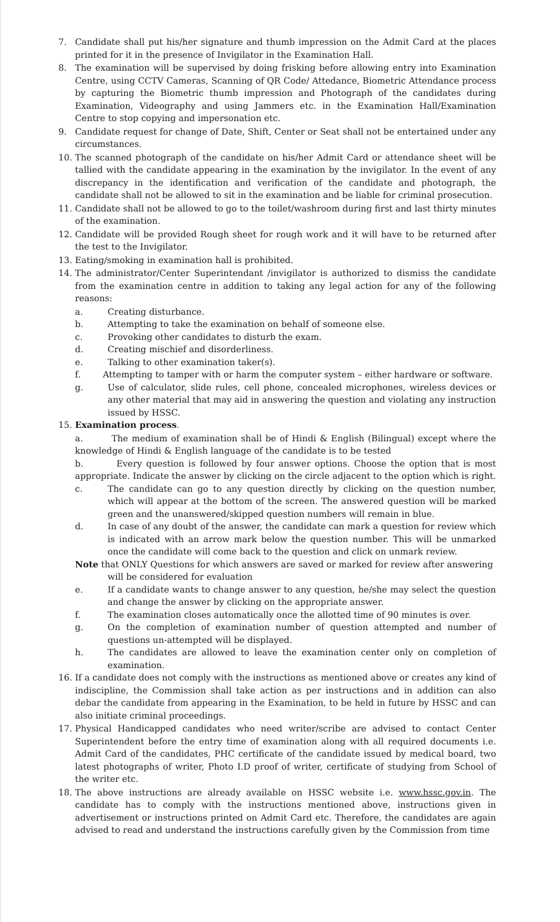7. Candidate shall put his/her signature and thumb impression on the Admit Card at the places printed for it in the presence of Invigilator in the Examination Hall.
8. The examination will be supervised by doing frisking before allowing entry into Examination Centre, using CCTV Cameras, Scanning of QR Code/ Attedance, Biometric Attendance process by capturing the Biometric thumb impression and Photograph of the candidates during Examination, Videography and using Jammers etc. in the Examination Hall/Examination Centre to stop copying and impersonation etc.
9. Candidate request for change of Date, Shift, Center or Seat shall not be entertained under any circumstances.
10. The scanned photograph of the candidate on his/her Admit Card or attendance sheet will be tallied with the candidate appearing in the examination by the invigilator. In the event of any discrepancy in the identification and verification of the candidate and photograph, the candidate shall not be allowed to sit in the examination and be liable for criminal prosecution.
11. Candidate shall not be allowed to go to the toilet/washroom during first and last thirty minutes of the examination.
12. Candidate will be provided Rough sheet for rough work and it will have to be returned after the test to the Invigilator.
13. Eating/smoking in examination hall is prohibited.
14. The administrator/Center Superintendant /invigilator is authorized to dismiss the candidate from the examination centre in addition to taking any legal action for any of the following reasons:
a. Creating disturbance.
b. Attempting to take the examination on behalf of someone else.
c. Provoking other candidates to disturb the exam.
d. Creating mischief and disorderliness.
e. Talking to other examination taker(s).
f. Attempting to tamper with or harm the computer system – either hardware or software.
g. Use of calculator, slide rules, cell phone, concealed microphones, wireless devices or any other material that may aid in answering the question and violating any instruction issued by HSSC.
15. Examination process.
a. The medium of examination shall be of Hindi & English (Bilingual) except where the knowledge of Hindi & English language of the candidate is to be tested
b. Every question is followed by four answer options. Choose the option that is most appropriate. Indicate the answer by clicking on the circle adjacent to the option which is right.
c. The candidate can go to any question directly by clicking on the question number, which will appear at the bottom of the screen. The answered question will be marked green and the unanswered/skipped question numbers will remain in blue.
d. In case of any doubt of the answer, the candidate can mark a question for review which is indicated with an arrow mark below the question number. This will be unmarked once the candidate will come back to the question and click on unmark review.
Note that ONLY Questions for which answers are saved or marked for review after answering
will be considered for evaluation
e. If a candidate wants to change answer to any question, he/she may select the question and change the answer by clicking on the appropriate answer.
f. The examination closes automatically once the allotted time of 90 minutes is over.
g. On the completion of examination number of question attempted and number of questions un-attempted will be displayed.
h. The candidates are allowed to leave the examination center only on completion of examination.
16. If a candidate does not comply with the instructions as mentioned above or creates any kind of indiscipline, the Commission shall take action as per instructions and in addition can also debar the candidate from appearing in the Examination, to be held in future by HSSC and can also initiate criminal proceedings.
17. Physical Handicapped candidates who need writer/scribe are advised to contact Center Superintendent before the entry time of examination along with all required documents i.e. Admit Card of the candidates, PHC certificate of the candidate issued by medical board, two latest photographs of writer, Photo I.D proof of writer, certificate of studying from School of the writer etc.
18. The above instructions are already available on HSSC website i.e. www.hssc.gov.in. The candidate has to comply with the instructions mentioned above, instructions given in advertisement or instructions printed on Admit Card etc. Therefore, the candidates are again advised to read and understand the instructions carefully given by the Commission from time